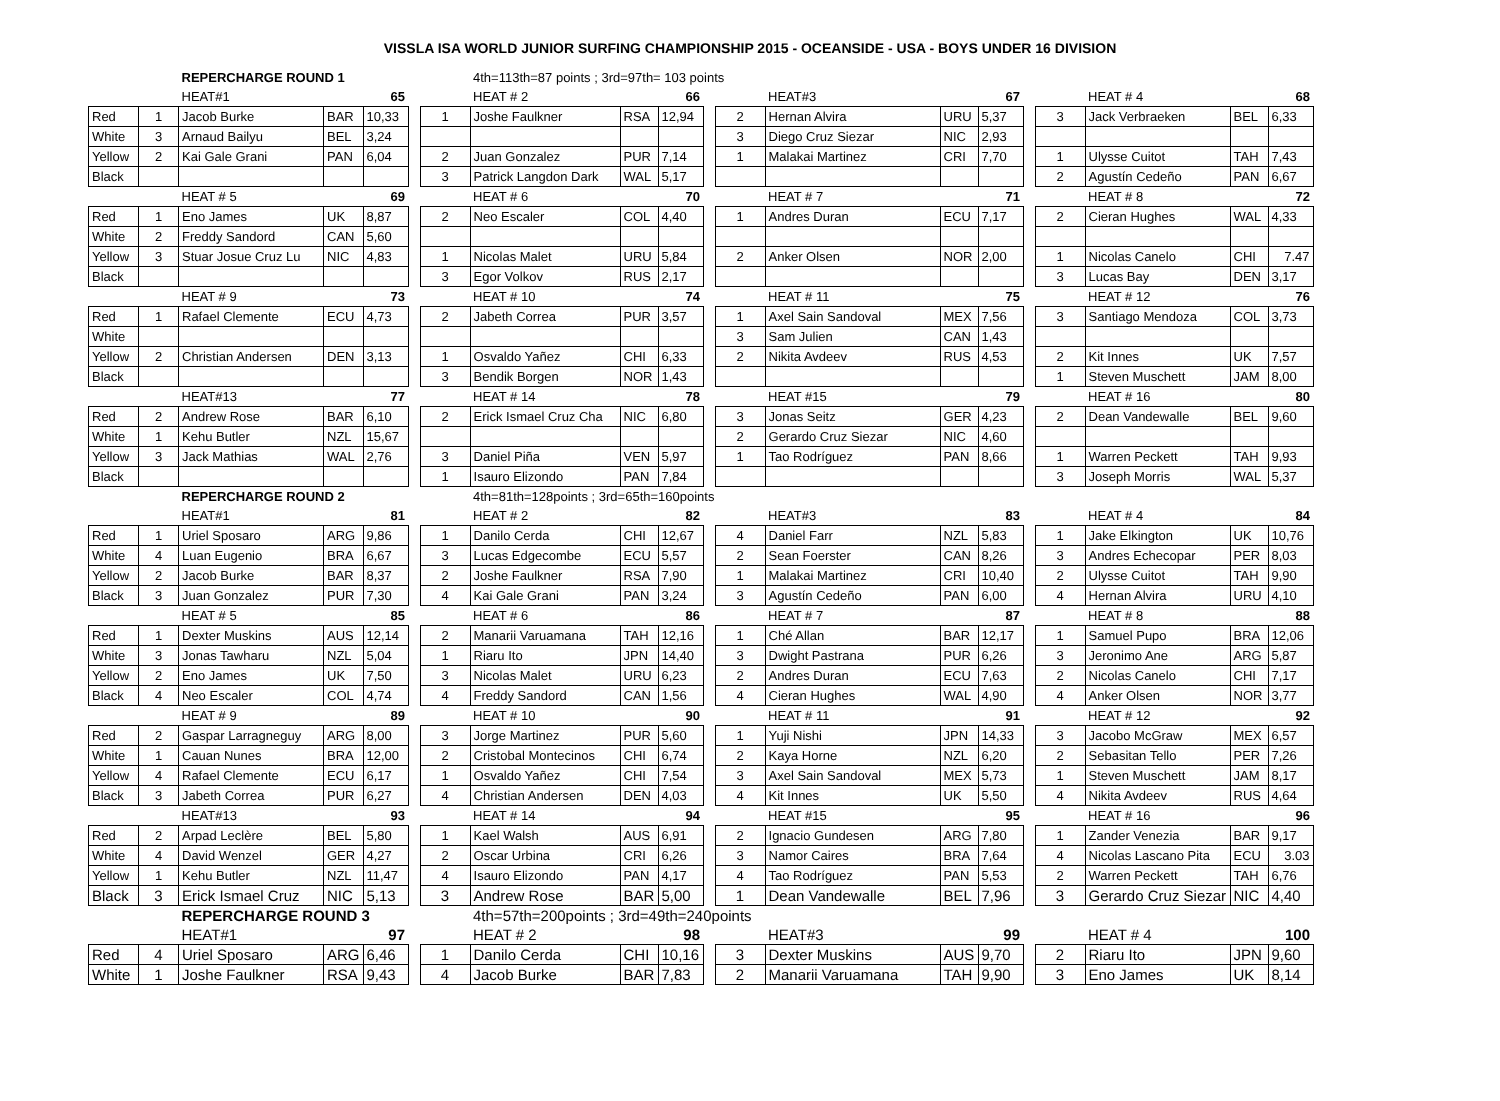VISSLA ISA WORLD JUNIOR SURFING CHAMPIONSHIP 2015 - OCEANSIDE - USA - BOYS UNDER 16 DIVISION
| | | REPERCHARGE ROUND 1 | | | | | 4th=113th=87 points ; 3rd=97th= 103 points | | | | | | | | | | | | |
| | | HEAT#1 | | 65 | | | HEAT # 2 | | 66 | | | HEAT#3 | | 67 | | | HEAT # 4 | | 68 |
| Red | 1 | Jacob Burke | BAR | 10,33 | | 1 | Joshe Faulkner | RSA | 12,94 | | 2 | Hernan Alvira | URU | 5,37 | | 3 | Jack Verbraeken | BEL | 6,33 |
| White | 3 | Arnaud Bailyu | BEL | 3,24 | | | | | | | 3 | Diego Cruz Siezar | NIC | 2,93 | | | | | |
| Yellow | 2 | Kai Gale Grani | PAN | 6,04 | | 2 | Juan Gonzalez | PUR | 7,14 | | 1 | Malakai Martinez | CRI | 7,70 | | 1 | Ulysse Cuitot | TAH | 7,43 |
| Black | | | | | | 3 | Patrick Langdon Dark | WAL | 5,17 | | | | | | | 2 | Agustín Cedeño | PAN | 6,67 |
| | | HEAT # 5 | | 69 | | | HEAT # 6 | | 70 | | | HEAT # 7 | | 71 | | | HEAT # 8 | | 72 |
| Red | 1 | Eno James | UK | 8,87 | | 2 | Neo Escaler | COL | 4,40 | | 1 | Andres Duran | ECU | 7,17 | | 2 | Cieran Hughes | WAL | 4,33 |
| White | 2 | Freddy Sandord | CAN | 5,60 | | | | | | | | | | | | | | | |
| Yellow | 3 | Stuar Josue Cruz Lu | NIC | 4,83 | | 1 | Nicolas Malet | URU | 5,84 | | 2 | Anker Olsen | NOR | 2,00 | | 1 | Nicolas Canelo | CHI | 7.47 |
| Black | | | | | | 3 | Egor Volkov | RUS | 2,17 | | | | | | | 3 | Lucas Bay | DEN | 3,17 |
| | | HEAT # 9 | | 73 | | | HEAT # 10 | | 74 | | | HEAT # 11 | | 75 | | | HEAT # 12 | | 76 |
| Red | 1 | Rafael Clemente | ECU | 4,73 | | 2 | Jabeth Correa | PUR | 3,57 | | 1 | Axel Sain Sandoval | MEX | 7,56 | | 3 | Santiago Mendoza | COL | 3,73 |
| White | | | | | | | | | | | 3 | Sam Julien | CAN | 1,43 | | | | | |
| Yellow | 2 | Christian Andersen | DEN | 3,13 | | 1 | Osvaldo Yañez | CHI | 6,33 | | 2 | Nikita Avdeev | RUS | 4,53 | | 2 | Kit Innes | UK | 7,57 |
| Black | | | | | | 3 | Bendik Borgen | NOR | 1,43 | | | | | | | 1 | Steven Muschett | JAM | 8,00 |
| | | HEAT#13 | | 77 | | | HEAT # 14 | | 78 | | | HEAT #15 | | 79 | | | HEAT # 16 | | 80 |
| Red | 2 | Andrew Rose | BAR | 6,10 | | 2 | Erick Ismael Cruz Cha | NIC | 6,80 | | 3 | Jonas Seitz | GER | 4,23 | | 2 | Dean Vandewalle | BEL | 9,60 |
| White | 1 | Kehu Butler | NZL | 15,67 | | | | | | | 2 | Gerardo Cruz Siezar | NIC | 4,60 | | | | | |
| Yellow | 3 | Jack Mathias | WAL | 2,76 | | 3 | Daniel Piña | VEN | 5,97 | | 1 | Tao Rodríguez | PAN | 8,66 | | 1 | Warren Peckett | TAH | 9,93 |
| Black | | | | | | 1 | Isauro Elizondo | PAN | 7,84 | | | | | | | 3 | Joseph Morris | WAL | 5,37 |
| | | REPERCHARGE ROUND 2 | | | | | 4th=81th=128points ; 3rd=65th=160points | | | | | | | | | | | | |
| | | HEAT#1 | | 81 | | | HEAT # 2 | | 82 | | | HEAT#3 | | 83 | | | HEAT # 4 | | 84 |
| Red | 1 | Uriel Sposaro | ARG | 9,86 | | 1 | Danilo Cerda | CHI | 12,67 | | 4 | Daniel Farr | NZL | 5,83 | | 1 | Jake Elkington | UK | 10,76 |
| White | 4 | Luan Eugenio | BRA | 6,67 | | 3 | Lucas Edgecombe | ECU | 5,57 | | 2 | Sean Foerster | CAN | 8,26 | | 3 | Andres Echecopar | PER | 8,03 |
| Yellow | 2 | Jacob Burke | BAR | 8,37 | | 2 | Joshe Faulkner | RSA | 7,90 | | 1 | Malakai Martinez | CRI | 10,40 | | 2 | Ulysse Cuitot | TAH | 9,90 |
| Black | 3 | Juan Gonzalez | PUR | 7,30 | | 4 | Kai Gale Grani | PAN | 3,24 | | 3 | Agustín Cedeño | PAN | 6,00 | | 4 | Hernan Alvira | URU | 4,10 |
| | | HEAT # 5 | | 85 | | | HEAT # 6 | | 86 | | | HEAT # 7 | | 87 | | | HEAT # 8 | | 88 |
| Red | 1 | Dexter Muskins | AUS | 12,14 | | 2 | Manarii Varuamana | TAH | 12,16 | | 1 | Ché Allan | BAR | 12,17 | | 1 | Samuel Pupo | BRA | 12,06 |
| White | 3 | Jonas Tawharu | NZL | 5,04 | | 1 | Riaru Ito | JPN | 14,40 | | 3 | Dwight Pastrana | PUR | 6,26 | | 3 | Jeronimo Ane | ARG | 5,87 |
| Yellow | 2 | Eno James | UK | 7,50 | | 3 | Nicolas Malet | URU | 6,23 | | 2 | Andres Duran | ECU | 7,63 | | 2 | Nicolas Canelo | CHI | 7,17 |
| Black | 4 | Neo Escaler | COL | 4,74 | | 4 | Freddy Sandord | CAN | 1,56 | | 4 | Cieran Hughes | WAL | 4,90 | | 4 | Anker Olsen | NOR | 3,77 |
| | | HEAT # 9 | | 89 | | | HEAT # 10 | | 90 | | | HEAT # 11 | | 91 | | | HEAT # 12 | | 92 |
| Red | 2 | Gaspar Larragneguy | ARG | 8,00 | | 3 | Jorge Martinez | PUR | 5,60 | | 1 | Yuji Nishi | JPN | 14,33 | | 3 | Jacobo McGraw | MEX | 6,57 |
| White | 1 | Cauan Nunes | BRA | 12,00 | | 2 | Cristobal Montecinos | CHI | 6,74 | | 2 | Kaya Horne | NZL | 6,20 | | 2 | Sebasitan Tello | PER | 7,26 |
| Yellow | 4 | Rafael Clemente | ECU | 6,17 | | 1 | Osvaldo Yañez | CHI | 7,54 | | 3 | Axel Sain Sandoval | MEX | 5,73 | | 1 | Steven Muschett | JAM | 8,17 |
| Black | 3 | Jabeth Correa | PUR | 6,27 | | 4 | Christian Andersen | DEN | 4,03 | | 4 | Kit Innes | UK | 5,50 | | 4 | Nikita Avdeev | RUS | 4,64 |
| | | HEAT#13 | | 93 | | | HEAT # 14 | | 94 | | | HEAT #15 | | 95 | | | HEAT # 16 | | 96 |
| Red | 2 | Arpad Leclère | BEL | 5,80 | | 1 | Kael Walsh | AUS | 6,91 | | 2 | Ignacio Gundesen | ARG | 7,80 | | 1 | Zander Venezia | BAR | 9,17 |
| White | 4 | David Wenzel | GER | 4,27 | | 2 | Oscar Urbina | CRI | 6,26 | | 3 | Namor Caires | BRA | 7,64 | | 4 | Nicolas Lascano Pita | ECU | 3.03 |
| Yellow | 1 | Kehu Butler | NZL | 11,47 | | 4 | Isauro Elizondo | PAN | 4,17 | | 4 | Tao Rodríguez | PAN | 5,53 | | 2 | Warren Peckett | TAH | 6,76 |
| Black | 3 | Erick Ismael Cruz | NIC | 5,13 | | 3 | Andrew Rose | BAR | 5,00 | | 1 | Dean Vandewalle | BEL | 7,96 | | 3 | Gerardo Cruz Siezar | NIC | 4,40 |
| | | REPERCHARGE ROUND 3 | | | | | 4th=57th=200points ; 3rd=49th=240points | | | | | | | | | | | | |
| | | HEAT#1 | | 97 | | | HEAT # 2 | | 98 | | | HEAT#3 | | 99 | | | HEAT # 4 | | 100 |
| Red | 4 | Uriel Sposaro | ARG | 6,46 | | 1 | Danilo Cerda | CHI | 10,16 | | 3 | Dexter Muskins | AUS | 9,70 | | 2 | Riaru Ito | JPN | 9,60 |
| White | 1 | Joshe Faulkner | RSA | 9,43 | | 4 | Jacob Burke | BAR | 7,83 | | 2 | Manarii Varuamana | TAH | 9,90 | | 3 | Eno James | UK | 8,14 |